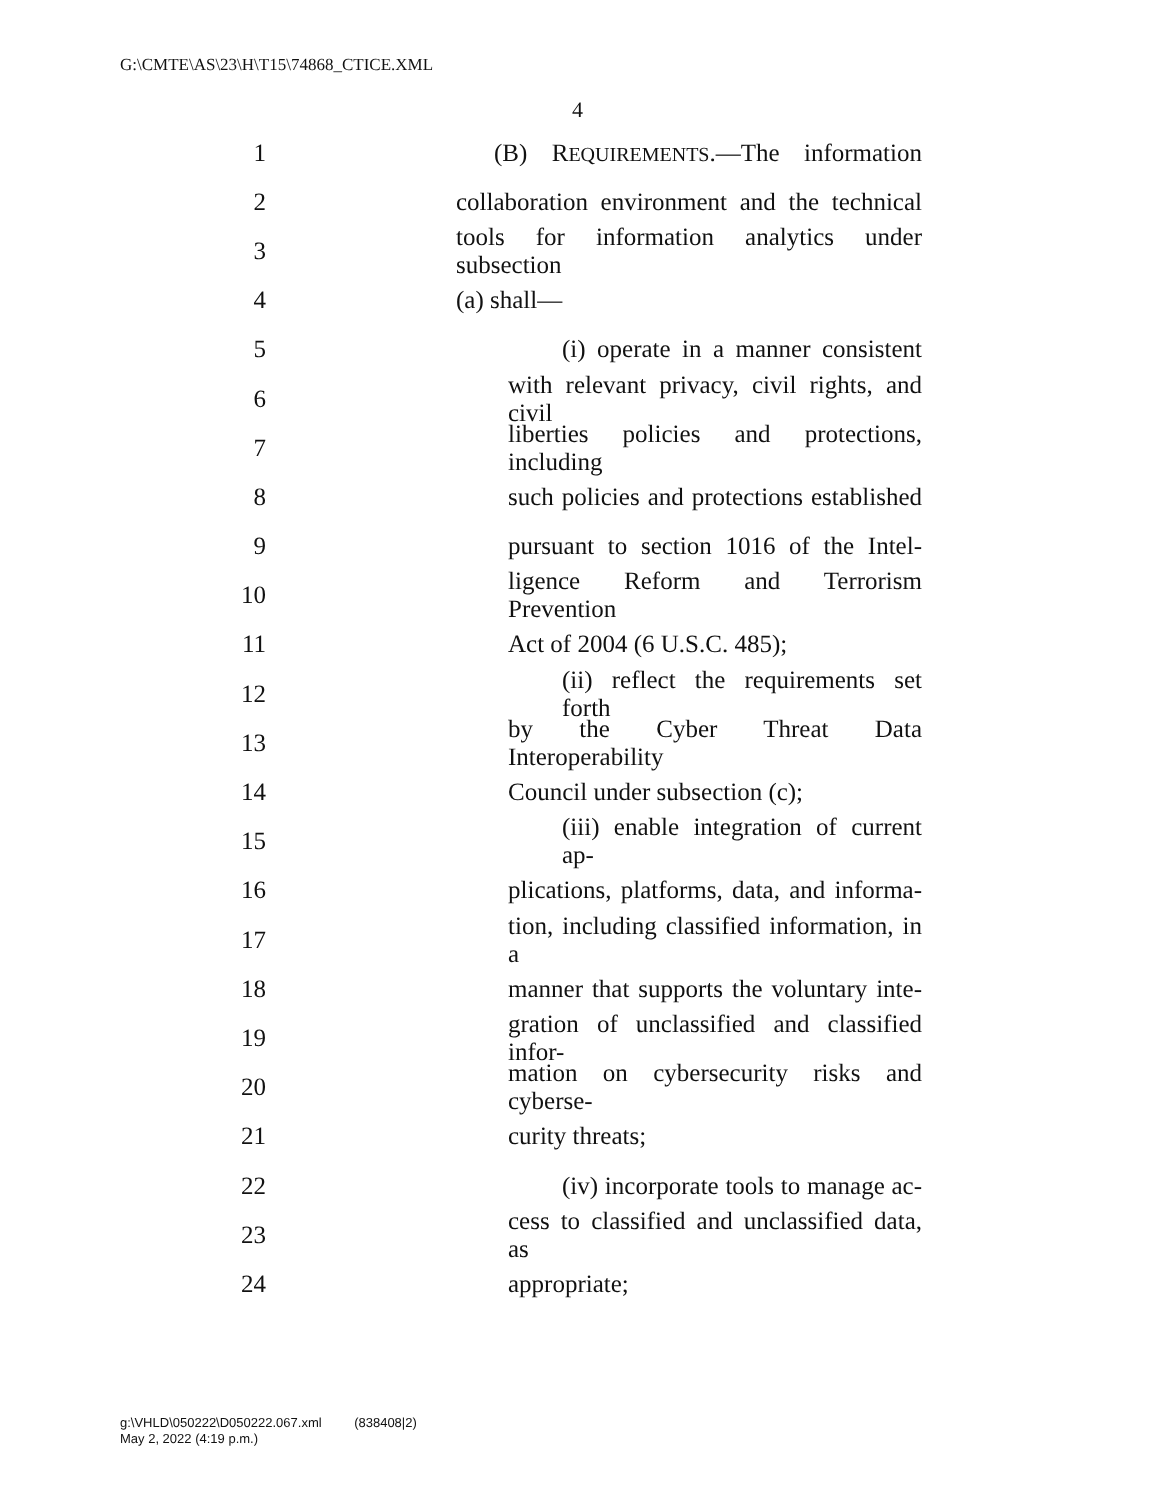G:\CMTE\AS\23\H\T15\74868_CTICE.XML
4
1 (B) REQUIREMENTS.—The information
2 collaboration environment and the technical
3 tools for information analytics under subsection
4 (a) shall—
5 (i) operate in a manner consistent
6 with relevant privacy, civil rights, and civil
7 liberties policies and protections, including
8 such policies and protections established
9 pursuant to section 1016 of the Intel-
10 ligence Reform and Terrorism Prevention
11 Act of 2004 (6 U.S.C. 485);
12 (ii) reflect the requirements set forth
13 by the Cyber Threat Data Interoperability
14 Council under subsection (c);
15 (iii) enable integration of current ap-
16 plications, platforms, data, and informa-
17 tion, including classified information, in a
18 manner that supports the voluntary inte-
19 gration of unclassified and classified infor-
20 mation on cybersecurity risks and cyberse-
21 curity threats;
22 (iv) incorporate tools to manage ac-
23 cess to classified and unclassified data, as
24 appropriate;
g:\VHLD\050222\D050222.067.xml (838408|2)
May 2, 2022 (4:19 p.m.)